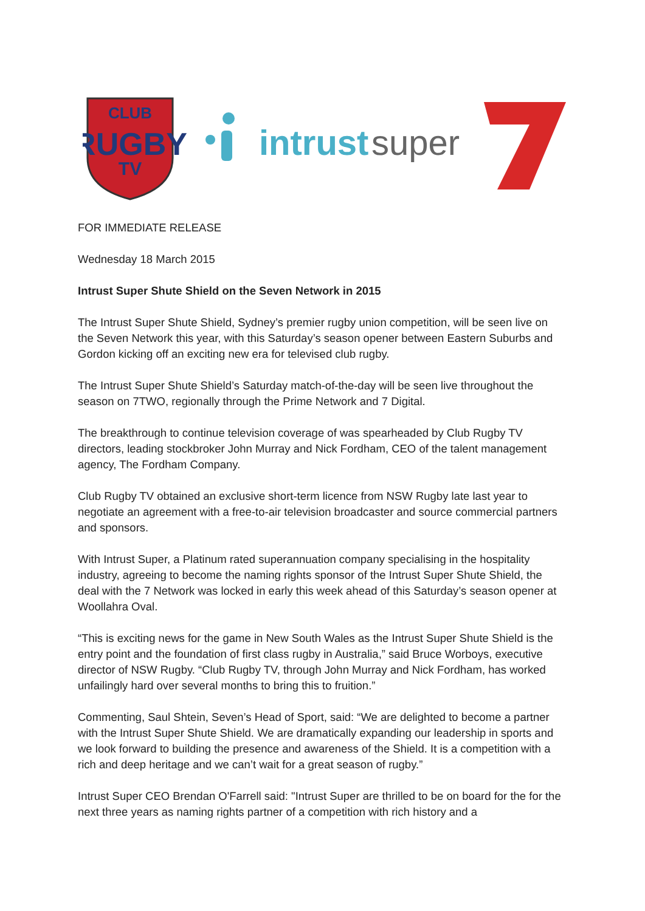CLUB
RUGBY
TV
intrust
super
FOR IMMEDIATE RELEASE
Wednesday 18 March 2015
Intrust Super Shute Shield on the Seven Network in 2015
The Intrust Super Shute Shield, Sydney’s premier rugby union competition, will be seen live on the Seven Network this year, with this Saturday’s season opener between Eastern Suburbs and Gordon kicking off an exciting new era for televised club rugby.
The Intrust Super Shute Shield’s Saturday match-of-the-day will be seen live throughout the season on 7TWO, regionally through the Prime Network and 7 Digital.
The breakthrough to continue television coverage of was spearheaded by Club Rugby TV directors, leading stockbroker John Murray and Nick Fordham, CEO of the talent management agency, The Fordham Company.
Club Rugby TV obtained an exclusive short-term licence from NSW Rugby late last year to negotiate an agreement with a free-to-air television broadcaster and source commercial partners and sponsors.
With Intrust Super, a Platinum rated superannuation company specialising in the hospitality industry, agreeing to become the naming rights sponsor of the Intrust Super Shute Shield, the deal with the 7 Network was locked in early this week ahead of this Saturday’s season opener at Woollahra Oval.
“This is exciting news for the game in New South Wales as the Intrust Super Shute Shield is the entry point and the foundation of first class rugby in Australia,” said Bruce Worboys, executive director of NSW Rugby. “Club Rugby TV, through John Murray and Nick Fordham, has worked unfailingly hard over several months to bring this to fruition.”
Commenting, Saul Shtein, Seven’s Head of Sport, said: “We are delighted to become a partner with the Intrust Super Shute Shield. We are dramatically expanding our leadership in sports and we look forward to building the presence and awareness of the Shield. It is a competition with a rich and deep heritage and we can’t wait for a great season of rugby.”
Intrust Super CEO Brendan O'Farrell said: "Intrust Super are thrilled to be on board for the for the next three years as naming rights partner of a competition with rich history and a